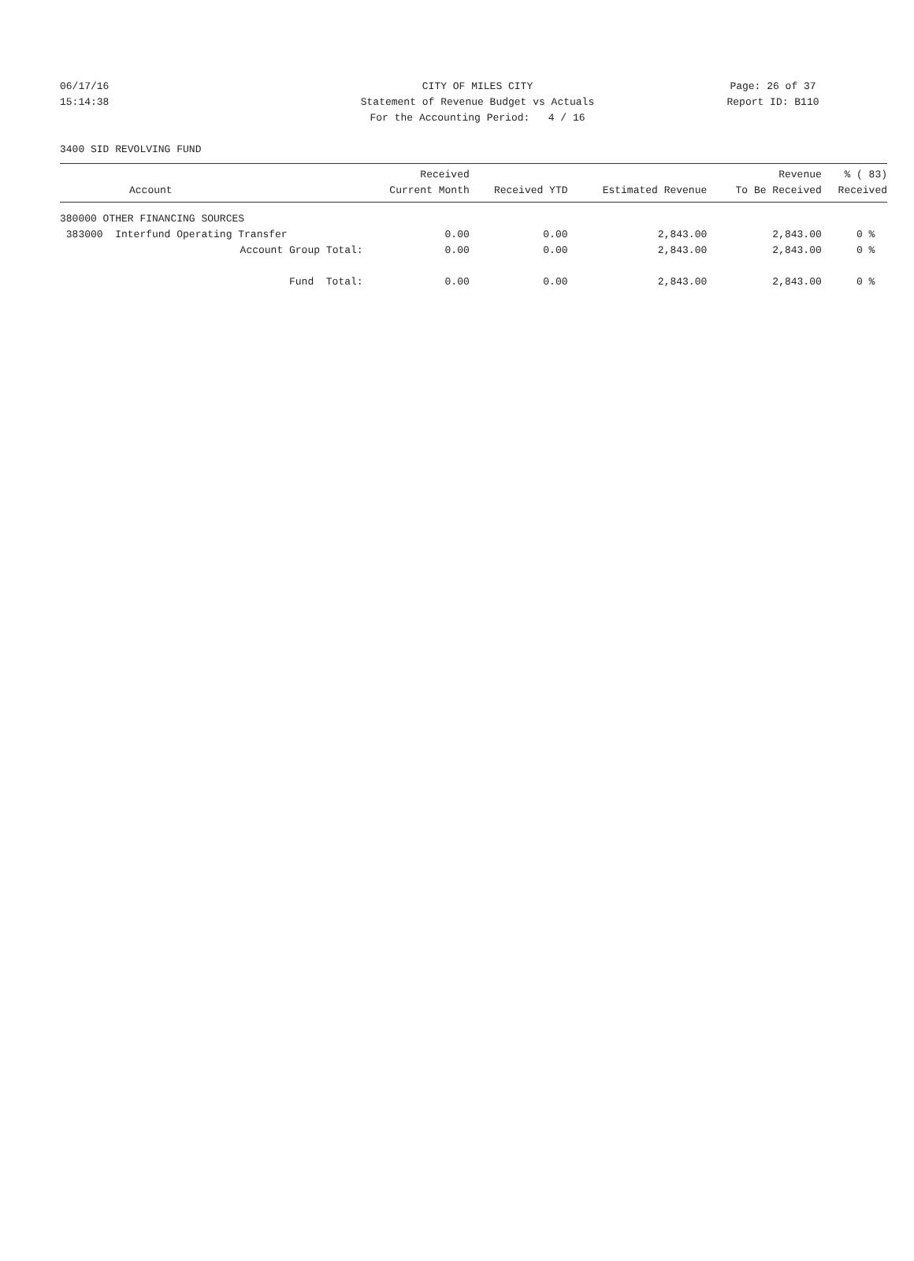06/17/16 CITY OF MILES CITY Page: 26 of 37
15:14:38 Statement of Revenue Budget vs Actuals Report ID: B110
For the Accounting Period: 4 / 16
3400 SID REVOLVING FUND
| Account | Received Current Month | Received YTD | Estimated Revenue | Revenue To Be Received | % ( 83) Received |
| --- | --- | --- | --- | --- | --- |
| 380000 OTHER FINANCING SOURCES | | | | | |
| 383000 Interfund Operating Transfer | 0.00 | 0.00 | 2,843.00 | 2,843.00 | 0 % |
| Account Group Total: | 0.00 | 0.00 | 2,843.00 | 2,843.00 | 0 % |
| Fund Total: | 0.00 | 0.00 | 2,843.00 | 2,843.00 | 0 % |